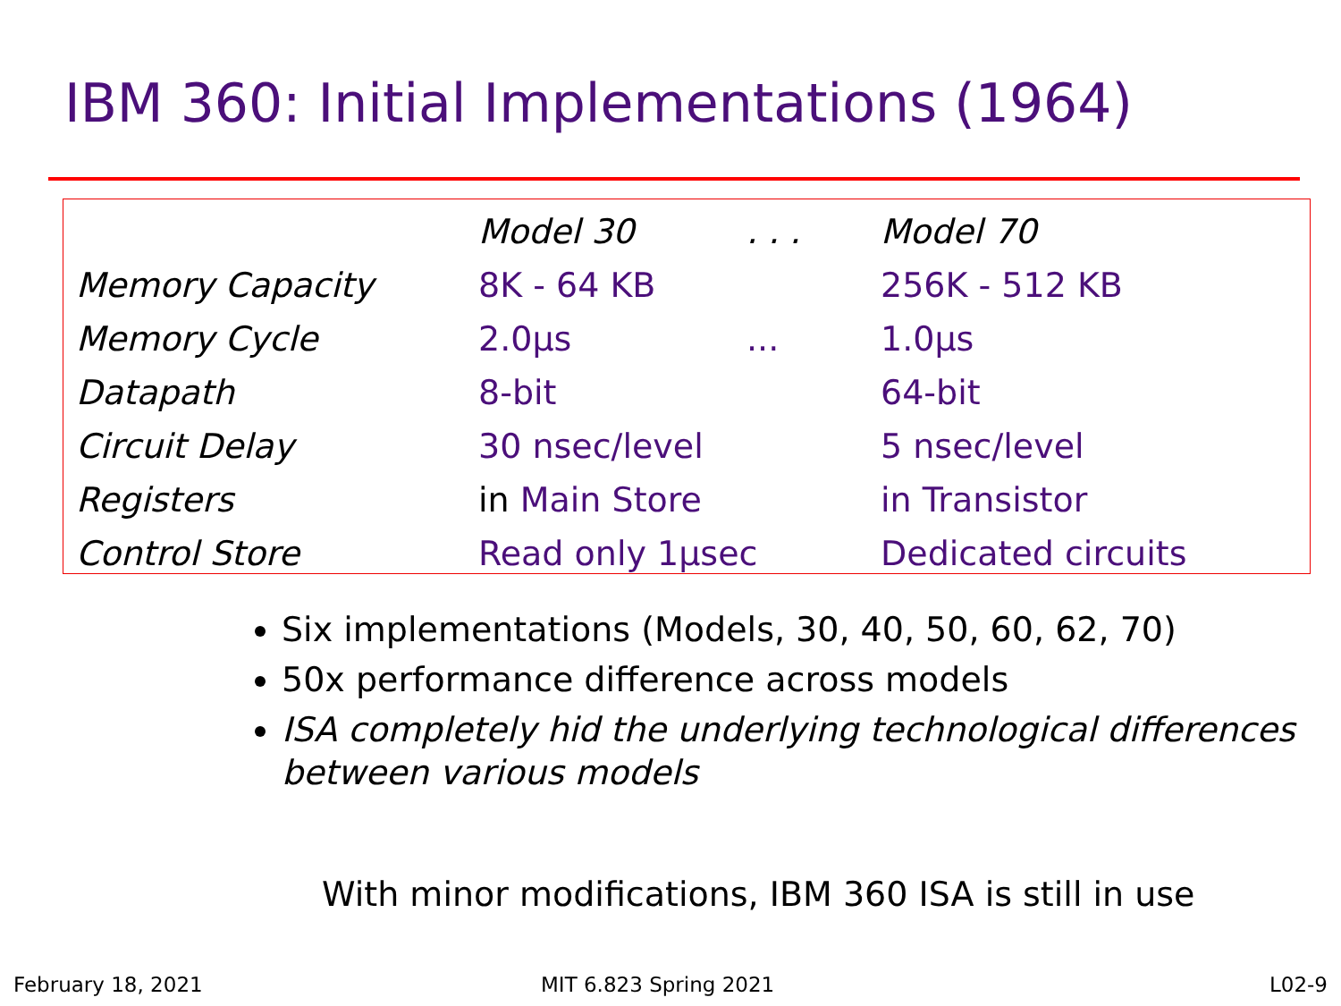IBM 360: Initial Implementations (1964)
| | Model 30 | . . . | Model 70 |
| --- | --- | --- | --- |
| Memory Capacity | 8K - 64 KB | | 256K - 512 KB |
| Memory Cycle | 2.0µs | ... | 1.0µs |
| Datapath | 8-bit | | 64-bit |
| Circuit Delay | 30 nsec/level | | 5 nsec/level |
| Registers | in Main Store | | in Transistor |
| Control Store | Read only 1µsec | | Dedicated circuits |
Six implementations (Models, 30, 40, 50, 60, 62, 70)
50x performance difference across models
ISA completely hid the underlying technological differences between various models
With minor modifications, IBM 360 ISA is still in use
February 18, 2021 MIT 6.823 Spring 2021 L02-9